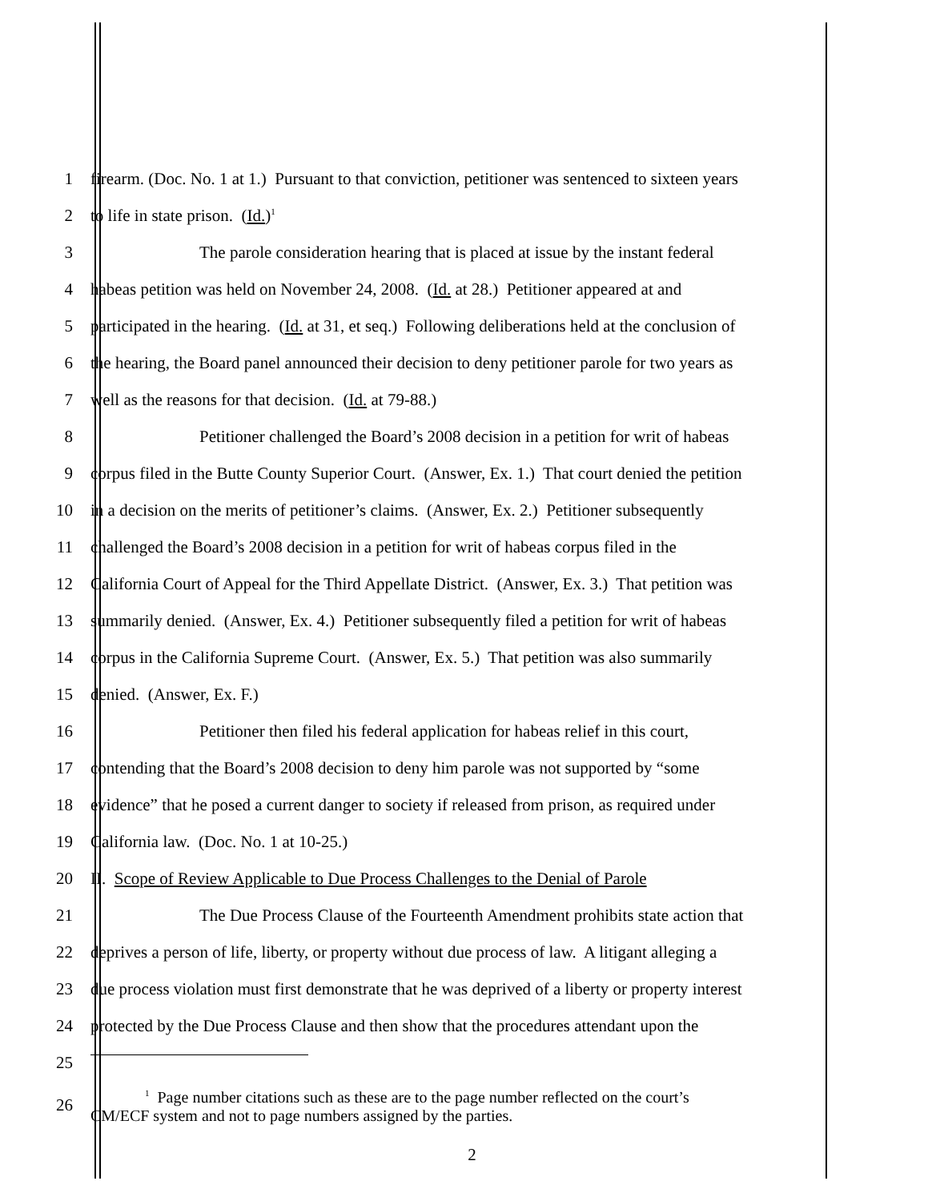1 firearm. (Doc. No. 1 at 1.) Pursuant to that conviction, petitioner was sentenced to sixteen years
2 to life in state prison. (Id.)<sup>1</sup>
3 The parole consideration hearing that is placed at issue by the instant federal
4 habeas petition was held on November 24, 2008. (Id. at 28.) Petitioner appeared at and
5 participated in the hearing. (Id. at 31, et seq.) Following deliberations held at the conclusion of
6 the hearing, the Board panel announced their decision to deny petitioner parole for two years as
7 well as the reasons for that decision. (Id. at 79-88.)
8 Petitioner challenged the Board’s 2008 decision in a petition for writ of habeas
9 corpus filed in the Butte County Superior Court. (Answer, Ex. 1.) That court denied the petition
10 in a decision on the merits of petitioner’s claims. (Answer, Ex. 2.) Petitioner subsequently
11 challenged the Board’s 2008 decision in a petition for writ of habeas corpus filed in the
12 California Court of Appeal for the Third Appellate District. (Answer, Ex. 3.) That petition was
13 summarily denied. (Answer, Ex. 4.) Petitioner subsequently filed a petition for writ of habeas
14 corpus in the California Supreme Court. (Answer, Ex. 5.) That petition was also summarily
15 denied. (Answer, Ex. F.)
16 Petitioner then filed his federal application for habeas relief in this court,
17 contending that the Board’s 2008 decision to deny him parole was not supported by “some
18 evidence” that he posed a current danger to society if released from prison, as required under
19 California law. (Doc. No. 1 at 10-25.)
20 II. Scope of Review Applicable to Due Process Challenges to the Denial of Parole
21 The Due Process Clause of the Fourteenth Amendment prohibits state action that
22 deprives a person of life, liberty, or property without due process of law. A litigant alleging a
23 due process violation must first demonstrate that he was deprived of a liberty or property interest
24 protected by the Due Process Clause and then show that the procedures attendant upon the
25
26
<sup>1</sup> Page number citations such as these are to the page number reflected on the court’s
CM/ECF system and not to page numbers assigned by the parties.
2